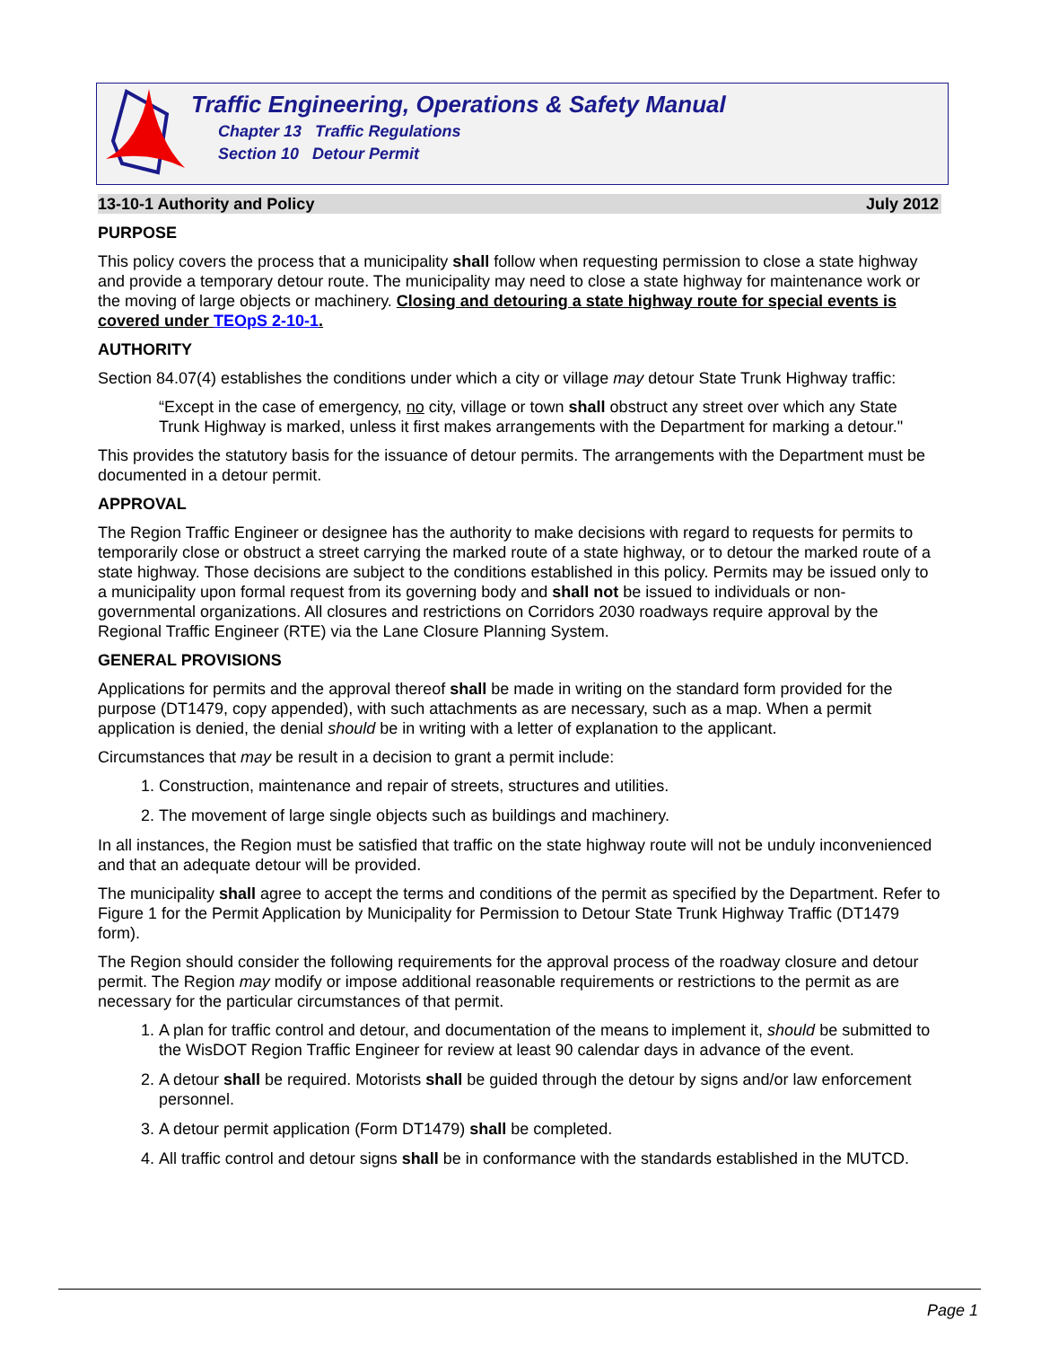Traffic Engineering, Operations & Safety Manual
Chapter 13 Traffic Regulations
Section 10 Detour Permit
13-10-1 Authority and Policy July 2012
PURPOSE
This policy covers the process that a municipality shall follow when requesting permission to close a state highway and provide a temporary detour route. The municipality may need to close a state highway for maintenance work or the moving of large objects or machinery. Closing and detouring a state highway route for special events is covered under TEOpS 2-10-1.
AUTHORITY
Section 84.07(4) establishes the conditions under which a city or village may detour State Trunk Highway traffic:
“Except in the case of emergency, no city, village or town shall obstruct any street over which any State Trunk Highway is marked, unless it first makes arrangements with the Department for marking a detour."
This provides the statutory basis for the issuance of detour permits. The arrangements with the Department must be documented in a detour permit.
APPROVAL
The Region Traffic Engineer or designee has the authority to make decisions with regard to requests for permits to temporarily close or obstruct a street carrying the marked route of a state highway, or to detour the marked route of a state highway. Those decisions are subject to the conditions established in this policy. Permits may be issued only to a municipality upon formal request from its governing body and shall not be issued to individuals or non-governmental organizations. All closures and restrictions on Corridors 2030 roadways require approval by the Regional Traffic Engineer (RTE) via the Lane Closure Planning System.
GENERAL PROVISIONS
Applications for permits and the approval thereof shall be made in writing on the standard form provided for the purpose (DT1479, copy appended), with such attachments as are necessary, such as a map. When a permit application is denied, the denial should be in writing with a letter of explanation to the applicant.
Circumstances that may be result in a decision to grant a permit include:
1. Construction, maintenance and repair of streets, structures and utilities.
2. The movement of large single objects such as buildings and machinery.
In all instances, the Region must be satisfied that traffic on the state highway route will not be unduly inconvenienced and that an adequate detour will be provided.
The municipality shall agree to accept the terms and conditions of the permit as specified by the Department. Refer to Figure 1 for the Permit Application by Municipality for Permission to Detour State Trunk Highway Traffic (DT1479 form).
The Region should consider the following requirements for the approval process of the roadway closure and detour permit. The Region may modify or impose additional reasonable requirements or restrictions to the permit as are necessary for the particular circumstances of that permit.
1. A plan for traffic control and detour, and documentation of the means to implement it, should be submitted to the WisDOT Region Traffic Engineer for review at least 90 calendar days in advance of the event.
2. A detour shall be required. Motorists shall be guided through the detour by signs and/or law enforcement personnel.
3. A detour permit application (Form DT1479) shall be completed.
4. All traffic control and detour signs shall be in conformance with the standards established in the MUTCD.
Page 1